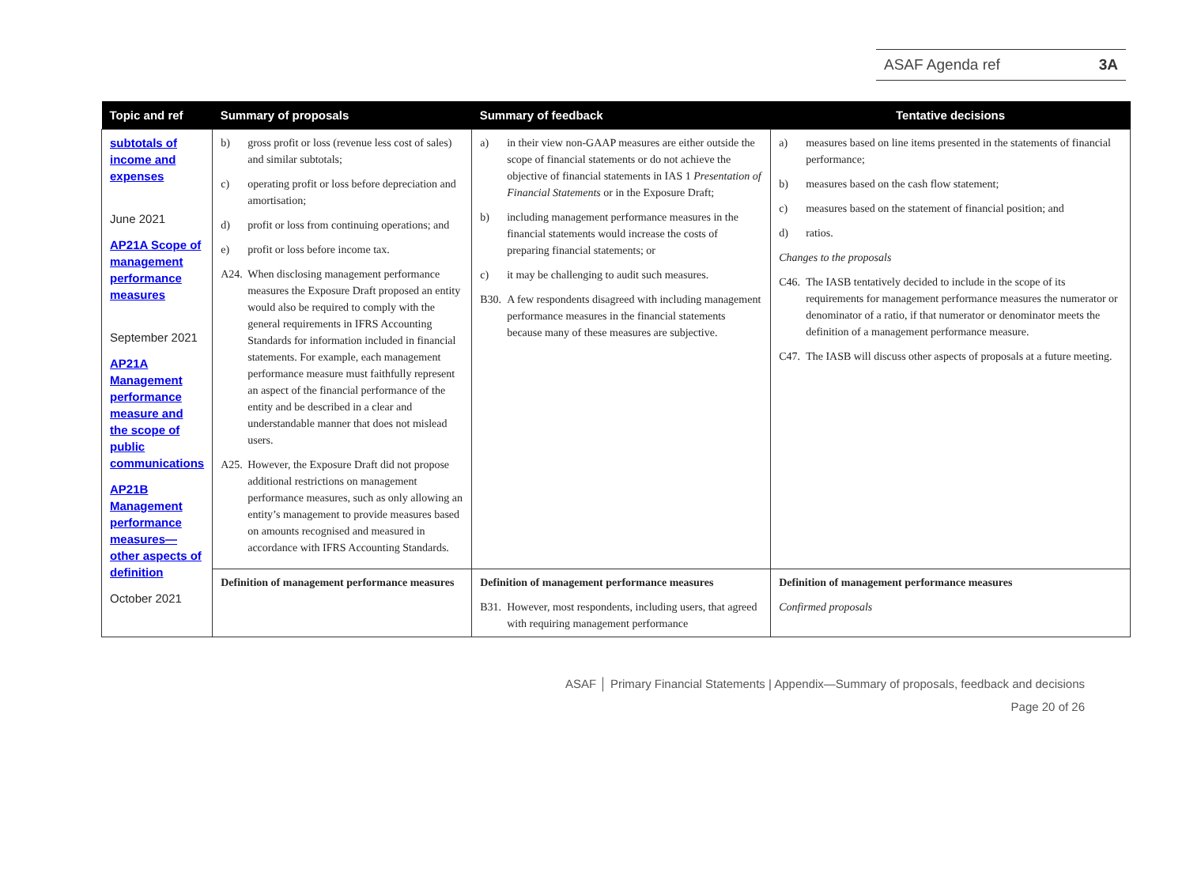ASAF Agenda ref 3A
| Topic and ref | Summary of proposals | Summary of feedback | Tentative decisions |
| --- | --- | --- | --- |
| subtotals of income and expenses June 2021 AP21A Scope of management performance measures September 2021 AP21A Management performance measure and the scope of public communications AP21B Management performance measures—other aspects of definition October 2021 | b) gross profit or loss (revenue less cost of sales) and similar subtotals; c) operating profit or loss before depreciation and amortisation; d) profit or loss from continuing operations; and e) profit or loss before income tax. A24. When disclosing management performance measures the Exposure Draft proposed an entity would also be required to comply with the general requirements in IFRS Accounting Standards for information included in financial statements. For example, each management performance measure must faithfully represent an aspect of the financial performance of the entity and be described in a clear and understandable manner that does not mislead users. A25. However, the Exposure Draft did not propose additional restrictions on management performance measures, such as only allowing an entity’s management to provide measures based on amounts recognised and measured in accordance with IFRS Accounting Standards. | a) in their view non-GAAP measures are either outside the scope of financial statements or do not achieve the objective of financial statements in IAS 1 Presentation of Financial Statements or in the Exposure Draft; b) including management performance measures in the financial statements would increase the costs of preparing financial statements; or c) it may be challenging to audit such measures. B30. A few respondents disagreed with including management performance measures in the financial statements because many of these measures are subjective. | a) measures based on line items presented in the statements of financial performance; b) measures based on the cash flow statement; c) measures based on the statement of financial position; and d) ratios. Changes to the proposals C46. The IASB tentatively decided to include in the scope of its requirements for management performance measures the numerator or denominator of a ratio, if that numerator or denominator meets the definition of a management performance measure. C47. The IASB will discuss other aspects of proposals at a future meeting. |
| | Definition of management performance measures | Definition of management performance measures B31. However, most respondents, including users, that agreed with requiring management performance | Definition of management performance measures Confirmed proposals |
ASAF │ Primary Financial Statements | Appendix—Summary of proposals, feedback and decisions
Page 20 of 26